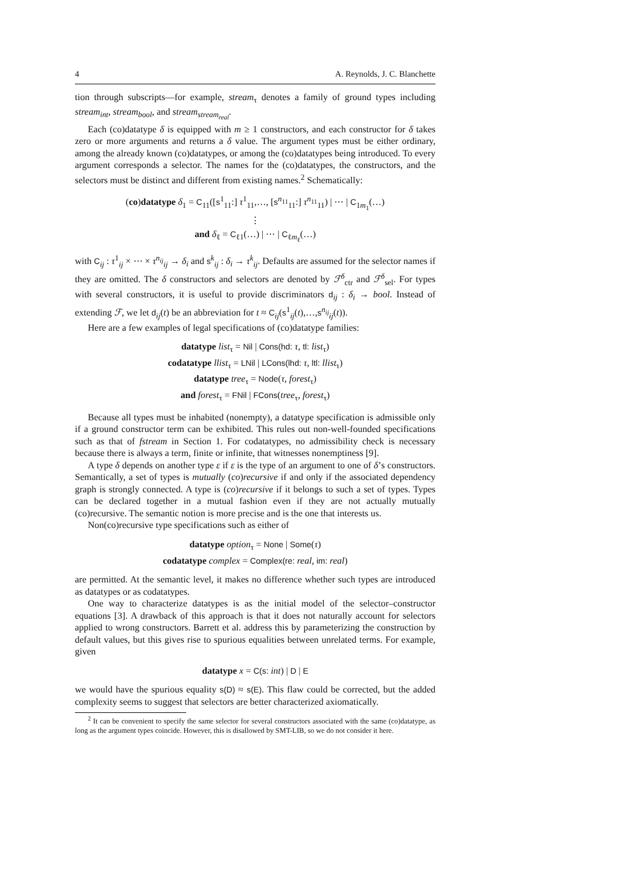4 A. Reynolds, J. C. Blanchette
tion through subscripts—for example, stream<sub>τ</sub> denotes a family of ground types including stream<sub>int</sub>, stream<sub>bool</sub>, and stream<sub>stream<sub>real</sub></sub>.
Each (co)datatype δ is equipped with m ≥ 1 constructors, and each constructor for δ takes zero or more arguments and returns a δ value. The argument types must be either ordinary, among the already known (co)datatypes, or among the (co)datatypes being introduced. To every argument corresponds a selector. The names for the (co)datatypes, the constructors, and the selectors must be distinct and different from existing names.<sup>2</sup> Schematically:
(co)datatype δ<sub>1</sub> = C<sub>11</sub>([s<sup>1</sup><sub>11</sub>:] τ<sup>1</sup><sub>11</sub>,…, [s<sup>n<sub>11</sub></sup><sub>11</sub>:] τ<sup>n<sub>11</sub></sup><sub>11</sub>) | ⋯ | C<sub>1m<sub>1</sub></sub>(…)
⋮
and δ<sub>ℓ</sub> = C<sub>ℓ1</sub>(…) | ⋯ | C<sub>ℓm<sub>ℓ</sub></sub>(…)
with C<sub>ij</sub> : τ<sup>1</sup><sub>ij</sub> × ⋯ × τ<sup>n<sub>ij</sub></sup><sub>ij</sub> → δ<sub>i</sub> and s<sup>k</sup><sub>ij</sub> : δ<sub>i</sub> → τ<sup>k</sup><sub>ij</sub>. Defaults are assumed for the selector names if they are omitted. The δ constructors and selectors are denoted by ℱ<sup>δ</sup><sub>ctr</sub> and ℱ<sup>δ</sup><sub>sel</sub>. For types with several constructors, it is useful to provide discriminators d<sub>ij</sub> : δ<sub>i</sub> → bool. Instead of extending ℱ, we let d<sub>ij</sub>(t) be an abbreviation for t ≈ C<sub>ij</sub>(s<sup>1</sup><sub>ij</sub>(t),…,s<sup>n<sub>ij</sub></sup><sub>ij</sub>(t)).
Here are a few examples of legal specifications of (co)datatype families:
datatype list<sub>τ</sub> = Nil | Cons(hd: τ, tl: list<sub>τ</sub>)
codatatype llist<sub>τ</sub> = LNil | LCons(lhd: τ, ltl: llist<sub>τ</sub>)
datatype tree<sub>τ</sub> = Node(τ, forest<sub>τ</sub>)
and forest<sub>τ</sub> = FNil | FCons(tree<sub>τ</sub>, forest<sub>τ</sub>)
Because all types must be inhabited (nonempty), a datatype specification is admissible only if a ground constructor term can be exhibited. This rules out non-well-founded specifications such as that of fstream in Section 1. For codatatypes, no admissibility check is necessary because there is always a term, finite or infinite, that witnesses nonemptiness [9].
A type δ depends on another type ε if ε is the type of an argument to one of δ’s constructors. Semantically, a set of types is mutually (co)recursive if and only if the associated dependency graph is strongly connected. A type is (co)recursive if it belongs to such a set of types. Types can be declared together in a mutual fashion even if they are not actually mutually (co)recursive. The semantic notion is more precise and is the one that interests us.
Non(co)recursive type specifications such as either of
datatype option<sub>τ</sub> = None | Some(τ)
codatatype complex = Complex(re: real, im: real)
are permitted. At the semantic level, it makes no difference whether such types are introduced as datatypes or as codatatypes.
One way to characterize datatypes is as the initial model of the selector–constructor equations [3]. A drawback of this approach is that it does not naturally account for selectors applied to wrong constructors. Barrett et al. address this by parameterizing the construction by default values, but this gives rise to spurious equalities between unrelated terms. For example, given
datatype x = C(s: int) | D | E
we would have the spurious equality s(D) ≈ s(E). This flaw could be corrected, but the added complexity seems to suggest that selectors are better characterized axiomatically.
<sup>2</sup> It can be convenient to specify the same selector for several constructors associated with the same (co)datatype, as long as the argument types coincide. However, this is disallowed by SMT-LIB, so we do not consider it here.